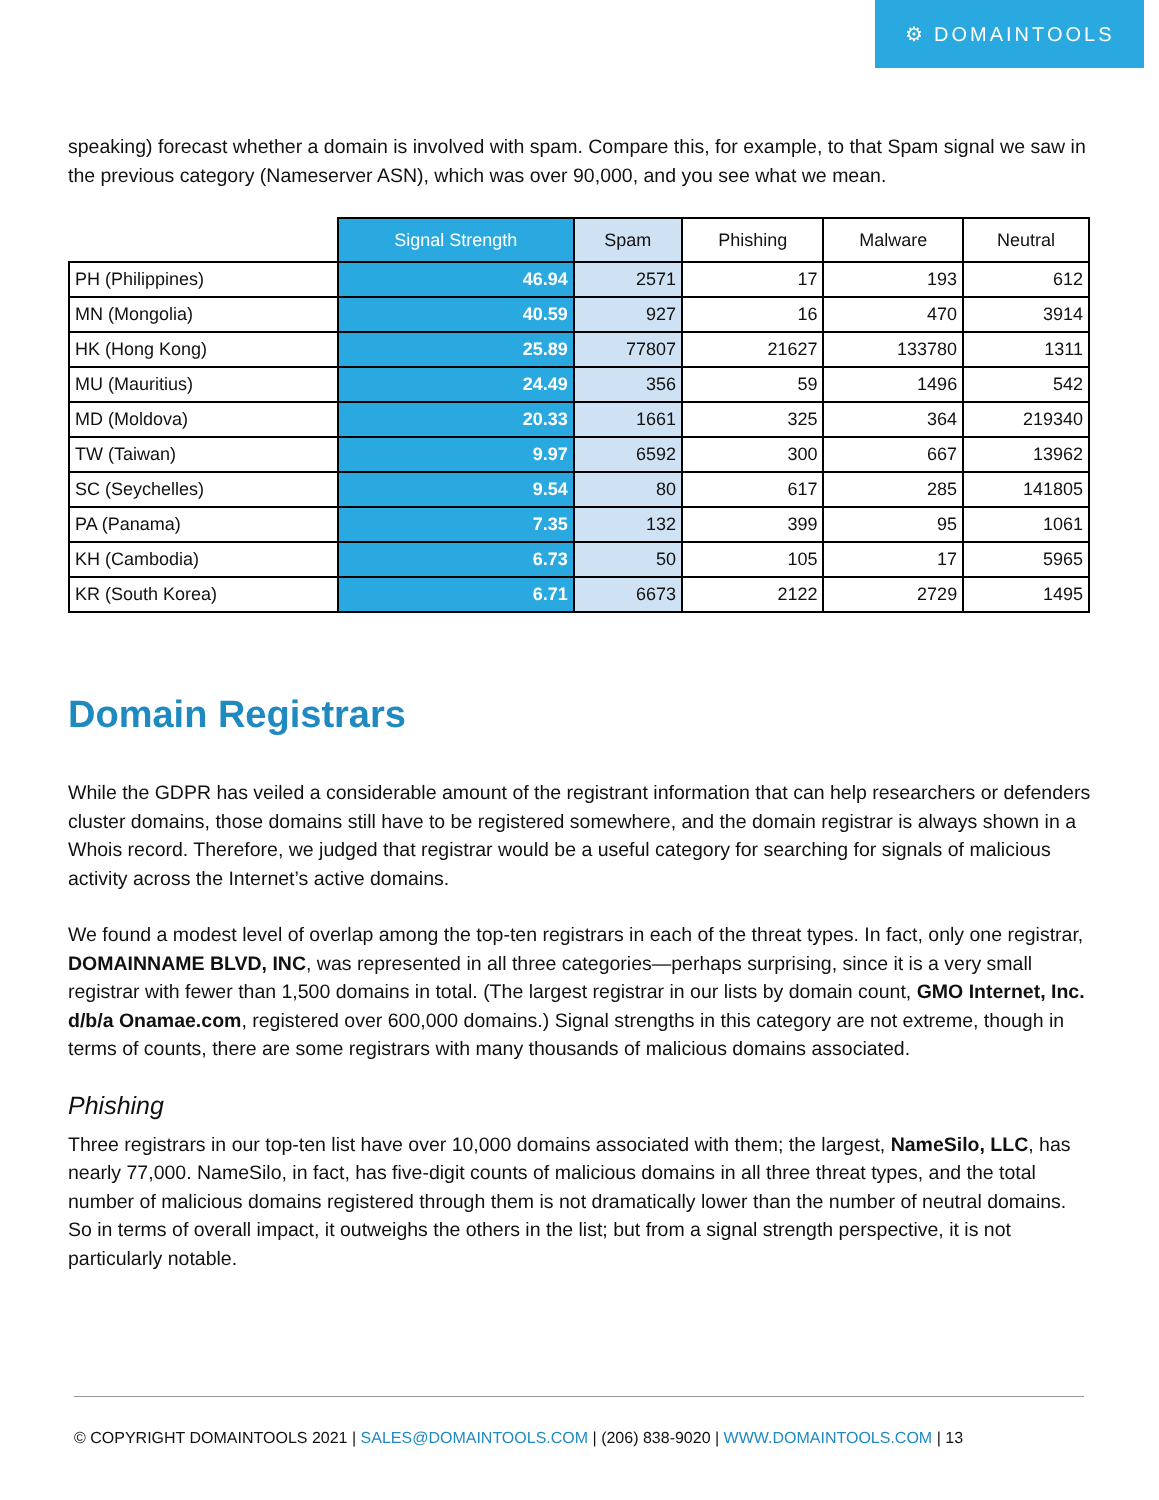⚙ DOMAINTOOLS
speaking) forecast whether a domain is involved with spam. Compare this, for example, to that Spam signal we saw in the previous category (Nameserver ASN), which was over 90,000, and you see what we mean.
| | Signal Strength | Spam | Phishing | Malware | Neutral |
| --- | --- | --- | --- | --- | --- |
| PH (Philippines) | 46.94 | 2571 | 17 | 193 | 612 |
| MN (Mongolia) | 40.59 | 927 | 16 | 470 | 3914 |
| HK (Hong Kong) | 25.89 | 77807 | 21627 | 133780 | 1311 |
| MU (Mauritius) | 24.49 | 356 | 59 | 1496 | 542 |
| MD (Moldova) | 20.33 | 1661 | 325 | 364 | 219340 |
| TW (Taiwan) | 9.97 | 6592 | 300 | 667 | 13962 |
| SC (Seychelles) | 9.54 | 80 | 617 | 285 | 141805 |
| PA (Panama) | 7.35 | 132 | 399 | 95 | 1061 |
| KH (Cambodia) | 6.73 | 50 | 105 | 17 | 5965 |
| KR (South Korea) | 6.71 | 6673 | 2122 | 2729 | 1495 |
Domain Registrars
While the GDPR has veiled a considerable amount of the registrant information that can help researchers or defenders cluster domains, those domains still have to be registered somewhere, and the domain registrar is always shown in a Whois record. Therefore, we judged that registrar would be a useful category for searching for signals of malicious activity across the Internet’s active domains.
We found a modest level of overlap among the top-ten registrars in each of the threat types. In fact, only one registrar, DOMAINNAME BLVD, INC, was represented in all three categories—perhaps surprising, since it is a very small registrar with fewer than 1,500 domains in total. (The largest registrar in our lists by domain count, GMO Internet, Inc. d/b/a Onamae.com, registered over 600,000 domains.) Signal strengths in this category are not extreme, though in terms of counts, there are some registrars with many thousands of malicious domains associated.
Phishing
Three registrars in our top-ten list have over 10,000 domains associated with them; the largest, NameSilo, LLC, has nearly 77,000. NameSilo, in fact, has five-digit counts of malicious domains in all three threat types, and the total number of malicious domains registered through them is not dramatically lower than the number of neutral domains. So in terms of overall impact, it outweighs the others in the list; but from a signal strength perspective, it is not particularly notable.
© COPYRIGHT DOMAINTOOLS 2021 | SALES@DOMAINTOOLS.COM | (206) 838-9020 | WWW.DOMAINTOOLS.COM | 13